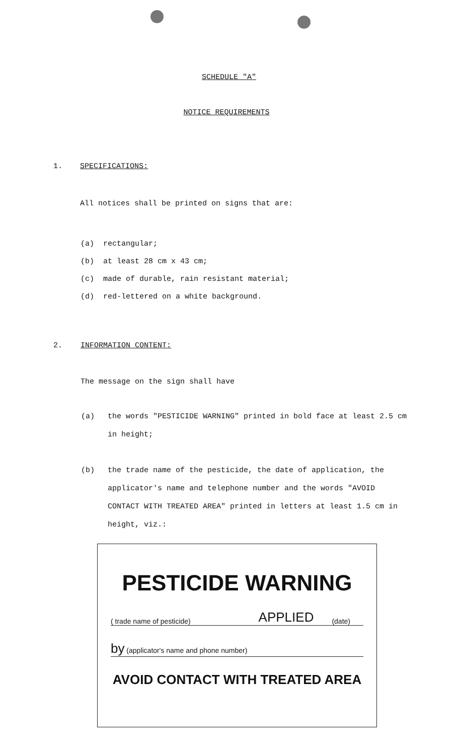SCHEDULE "A"
NOTICE REQUIREMENTS
1. SPECIFICATIONS:
All notices shall be printed on signs that are:
(a) rectangular;
(b) at least 28 cm x 43 cm;
(c) made of durable, rain resistant material;
(d) red-lettered on a white background.
2. INFORMATION CONTENT:
The message on the sign shall have
(a) the words "PESTICIDE WARNING" printed in bold face at least 2.5 cm in height;
(b) the trade name of the pesticide, the date of application, the applicator's name and telephone number and the words "AVOID CONTACT WITH TREATED AREA" printed in letters at least 1.5 cm in height, viz.:
PESTICIDE WARNING
( trade name of pesticide) APPLIED (date)
by (applicator's name and phone number)
AVOID CONTACT WITH TREATED AREA